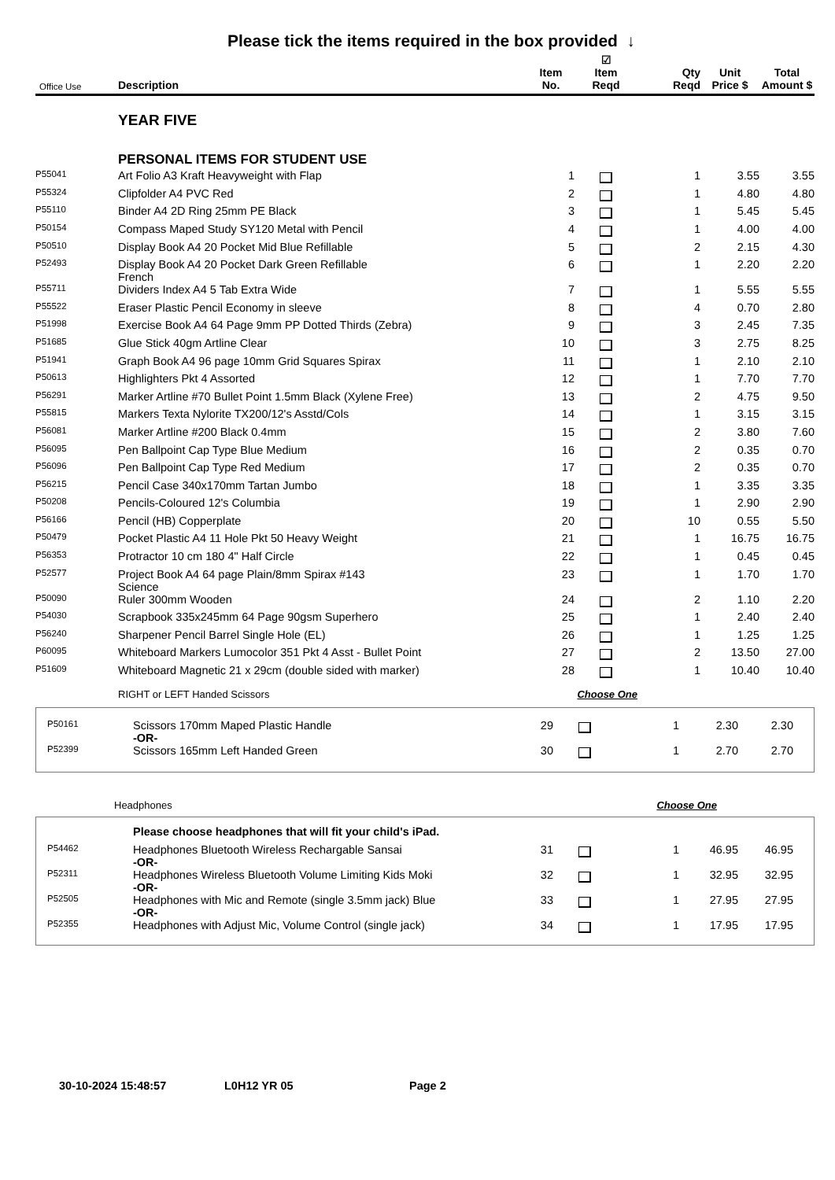Please tick the items required in the box provided ↓
| Office Use | Description | Item No. | ☑ Item Reqd | Qty Reqd | Unit Price $ | Total Amount $ |
| --- | --- | --- | --- | --- | --- | --- |
| | YEAR FIVE | | | | | |
| | PERSONAL ITEMS FOR STUDENT USE | | | | | |
| P55041 | Art Folio A3 Kraft Heavyweight with Flap | 1 | | 1 | 3.55 | 3.55 |
| P55324 | Clipfolder A4 PVC Red | 2 | | 1 | 4.80 | 4.80 |
| P55110 | Binder A4 2D Ring 25mm PE Black | 3 | | 1 | 5.45 | 5.45 |
| P50154 | Compass Maped Study SY120 Metal with Pencil | 4 | | 1 | 4.00 | 4.00 |
| P50510 | Display Book A4 20 Pocket Mid Blue Refillable | 5 | | 2 | 2.15 | 4.30 |
| P52493 | Display Book A4 20 Pocket Dark Green Refillable French | 6 | | 1 | 2.20 | 2.20 |
| P55711 | Dividers Index A4 5 Tab Extra Wide | 7 | | 1 | 5.55 | 5.55 |
| P55522 | Eraser Plastic Pencil Economy in sleeve | 8 | | 4 | 0.70 | 2.80 |
| P51998 | Exercise Book A4 64 Page 9mm PP Dotted Thirds (Zebra) | 9 | | 3 | 2.45 | 7.35 |
| P51685 | Glue Stick 40gm Artline Clear | 10 | | 3 | 2.75 | 8.25 |
| P51941 | Graph Book A4 96 page 10mm Grid Squares Spirax | 11 | | 1 | 2.10 | 2.10 |
| P50613 | Highlighters Pkt 4 Assorted | 12 | | 1 | 7.70 | 7.70 |
| P56291 | Marker Artline #70 Bullet Point 1.5mm Black (Xylene Free) | 13 | | 2 | 4.75 | 9.50 |
| P55815 | Markers Texta Nylorite TX200/12's Asstd/Cols | 14 | | 1 | 3.15 | 3.15 |
| P56081 | Marker Artline #200 Black 0.4mm | 15 | | 2 | 3.80 | 7.60 |
| P56095 | Pen Ballpoint Cap Type Blue Medium | 16 | | 2 | 0.35 | 0.70 |
| P56096 | Pen Ballpoint Cap Type Red Medium | 17 | | 2 | 0.35 | 0.70 |
| P56215 | Pencil Case 340x170mm Tartan Jumbo | 18 | | 1 | 3.35 | 3.35 |
| P50208 | Pencils-Coloured 12's Columbia | 19 | | 1 | 2.90 | 2.90 |
| P56166 | Pencil (HB) Copperplate | 20 | | 10 | 0.55 | 5.50 |
| P50479 | Pocket Plastic A4 11 Hole Pkt 50 Heavy Weight | 21 | | 1 | 16.75 | 16.75 |
| P56353 | Protractor 10 cm 180 4" Half Circle | 22 | | 1 | 0.45 | 0.45 |
| P52577 | Project Book A4 64 page Plain/8mm Spirax #143 Science | 23 | | 1 | 1.70 | 1.70 |
| P50090 | Ruler 300mm Wooden | 24 | | 2 | 1.10 | 2.20 |
| P54030 | Scrapbook 335x245mm 64 Page 90gsm Superhero | 25 | | 1 | 2.40 | 2.40 |
| P56240 | Sharpener Pencil Barrel Single Hole (EL) | 26 | | 1 | 1.25 | 1.25 |
| P60095 | Whiteboard Markers Lumocolor 351 Pkt 4 Asst - Bullet Point | 27 | | 2 | 13.50 | 27.00 |
| P51609 | Whiteboard Magnetic 21 x 29cm (double sided with marker) | 28 | | 1 | 10.40 | 10.40 |
| | RIGHT or LEFT Handed Scissors | Choose One | | | | |
| P50161 | Scissors 170mm Maped Plastic Handle -OR- | 29 | | 1 | 2.30 | 2.30 |
| P52399 | Scissors 165mm Left Handed Green | 30 | | 1 | 2.70 | 2.70 |
| | Headphones | Choose One |
| | Please choose headphones that will fit your child's iPad. | | | | | |
| P54462 | Headphones Bluetooth Wireless Rechargable Sansai -OR- | 31 | | 1 | 46.95 | 46.95 |
| P52311 | Headphones Wireless Bluetooth Volume Limiting Kids Moki -OR- | 32 | | 1 | 32.95 | 32.95 |
| P52505 | Headphones with Mic and Remote (single 3.5mm jack) Blue -OR- | 33 | | 1 | 27.95 | 27.95 |
| P52355 | Headphones with Adjust Mic, Volume Control (single jack) | 34 | | 1 | 17.95 | 17.95 |
30-10-2024 15:48:57 L0H12 YR 05 Page 2